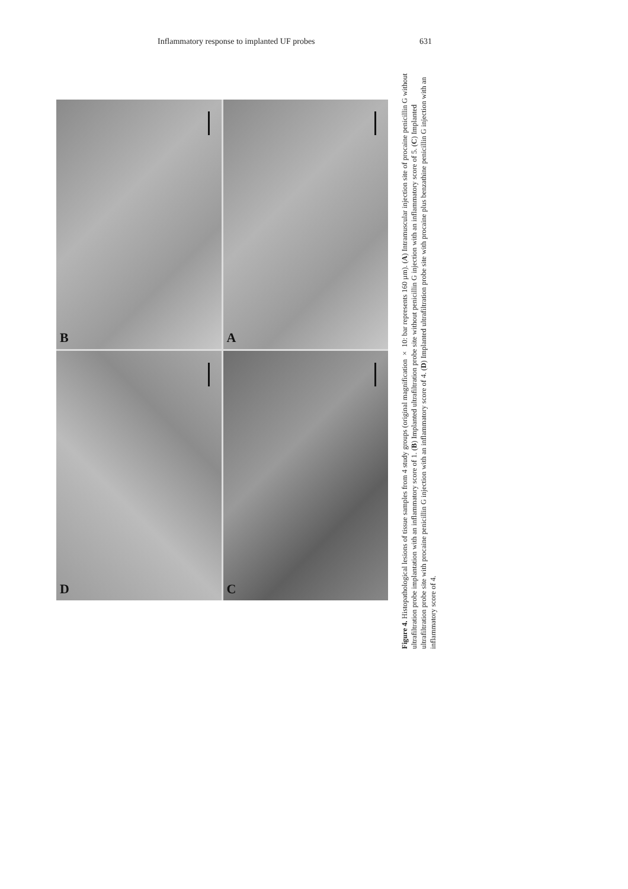Inflammatory response to implanted UF probes
631
B
A
D
C
Figure 4. Histopathological lesions of tissue samples from 4 study groups (original magnification × 10: bar represents 160 µm). (A) Intramuscular injection site of procaine penicillin G without ultrafiltration probe implantation with an inflammatory score of 1. (B) Implanted ultrafiltration probe site without penicillin G injection with an inflammatory score of 5. (C) Implanted ultrafiltration probe site with procaine penicillin G injection with an inflammatory score of 4. (D) Implanted ultrafiltration probe site with procaine plus benzathine penicillin G injection with an inflammatory score of 4.